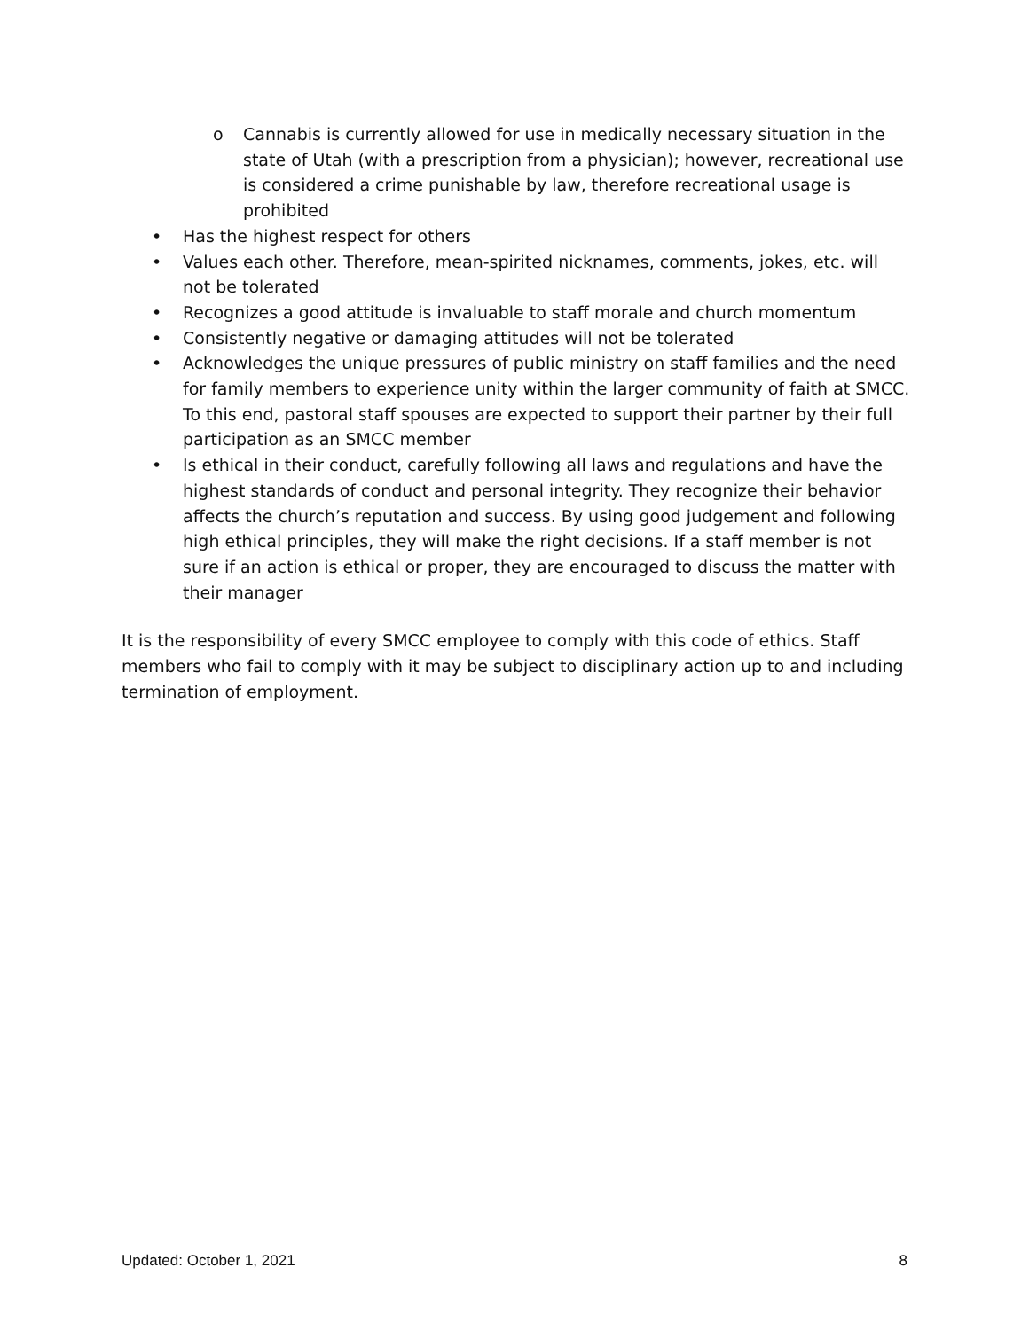o Cannabis is currently allowed for use in medically necessary situation in the state of Utah (with a prescription from a physician); however, recreational use is considered a crime punishable by law, therefore recreational usage is prohibited
• Has the highest respect for others
• Values each other. Therefore, mean-spirited nicknames, comments, jokes, etc. will not be tolerated
• Recognizes a good attitude is invaluable to staff morale and church momentum
• Consistently negative or damaging attitudes will not be tolerated
• Acknowledges the unique pressures of public ministry on staff families and the need for family members to experience unity within the larger community of faith at SMCC. To this end, pastoral staff spouses are expected to support their partner by their full participation as an SMCC member
• Is ethical in their conduct, carefully following all laws and regulations and have the highest standards of conduct and personal integrity. They recognize their behavior affects the church’s reputation and success. By using good judgement and following high ethical principles, they will make the right decisions. If a staff member is not sure if an action is ethical or proper, they are encouraged to discuss the matter with their manager
It is the responsibility of every SMCC employee to comply with this code of ethics. Staff members who fail to comply with it may be subject to disciplinary action up to and including termination of employment.
Updated: October 1, 2021 8